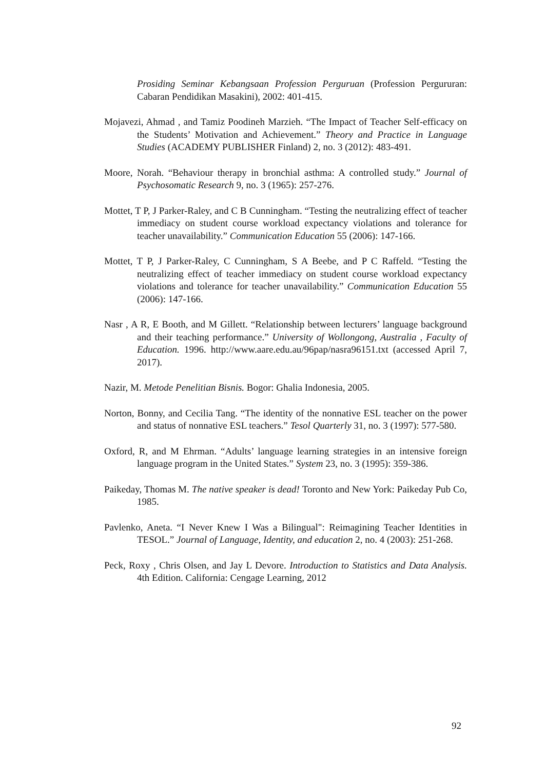Prosiding Seminar Kebangsaan Profession Perguruan (Profession Pergururan: Cabaran Pendidikan Masakini), 2002: 401-415.
Mojavezi, Ahmad , and Tamiz Poodineh Marzieh. “The Impact of Teacher Self-efficacy on the Students’ Motivation and Achievement.” Theory and Practice in Language Studies (ACADEMY PUBLISHER Finland) 2, no. 3 (2012): 483-491.
Moore, Norah. “Behaviour therapy in bronchial asthma: A controlled study.” Journal of Psychosomatic Research 9, no. 3 (1965): 257-276.
Mottet, T P, J Parker-Raley, and C B Cunningham. “Testing the neutralizing effect of teacher immediacy on student course workload expectancy violations and tolerance for teacher unavailability.” Communication Education 55 (2006): 147-166.
Mottet, T P, J Parker-Raley, C Cunningham, S A Beebe, and P C Raffeld. “Testing the neutralizing effect of teacher immediacy on student course workload expectancy violations and tolerance for teacher unavailability.” Communication Education 55 (2006): 147-166.
Nasr , A R, E Booth, and M Gillett. “Relationship between lecturers’ language background and their teaching performance.” University of Wollongong, Australia , Faculty of Education. 1996. http://www.aare.edu.au/96pap/nasra96151.txt (accessed April 7, 2017).
Nazir, M. Metode Penelitian Bisnis. Bogor: Ghalia Indonesia, 2005.
Norton, Bonny, and Cecilia Tang. “The identity of the nonnative ESL teacher on the power and status of nonnative ESL teachers.” Tesol Quarterly 31, no. 3 (1997): 577-580.
Oxford, R, and M Ehrman. “Adults’ language learning strategies in an intensive foreign language program in the United States.” System 23, no. 3 (1995): 359-386.
Paikeday, Thomas M. The native speaker is dead! Toronto and New York: Paikeday Pub Co, 1985.
Pavlenko, Aneta. “I Never Knew I Was a Bilingual": Reimagining Teacher Identities in TESOL.” Journal of Language, Identity, and education 2, no. 4 (2003): 251-268.
Peck, Roxy , Chris Olsen, and Jay L Devore. Introduction to Statistics and Data Analysis. 4th Edition. California: Cengage Learning, 2012
92